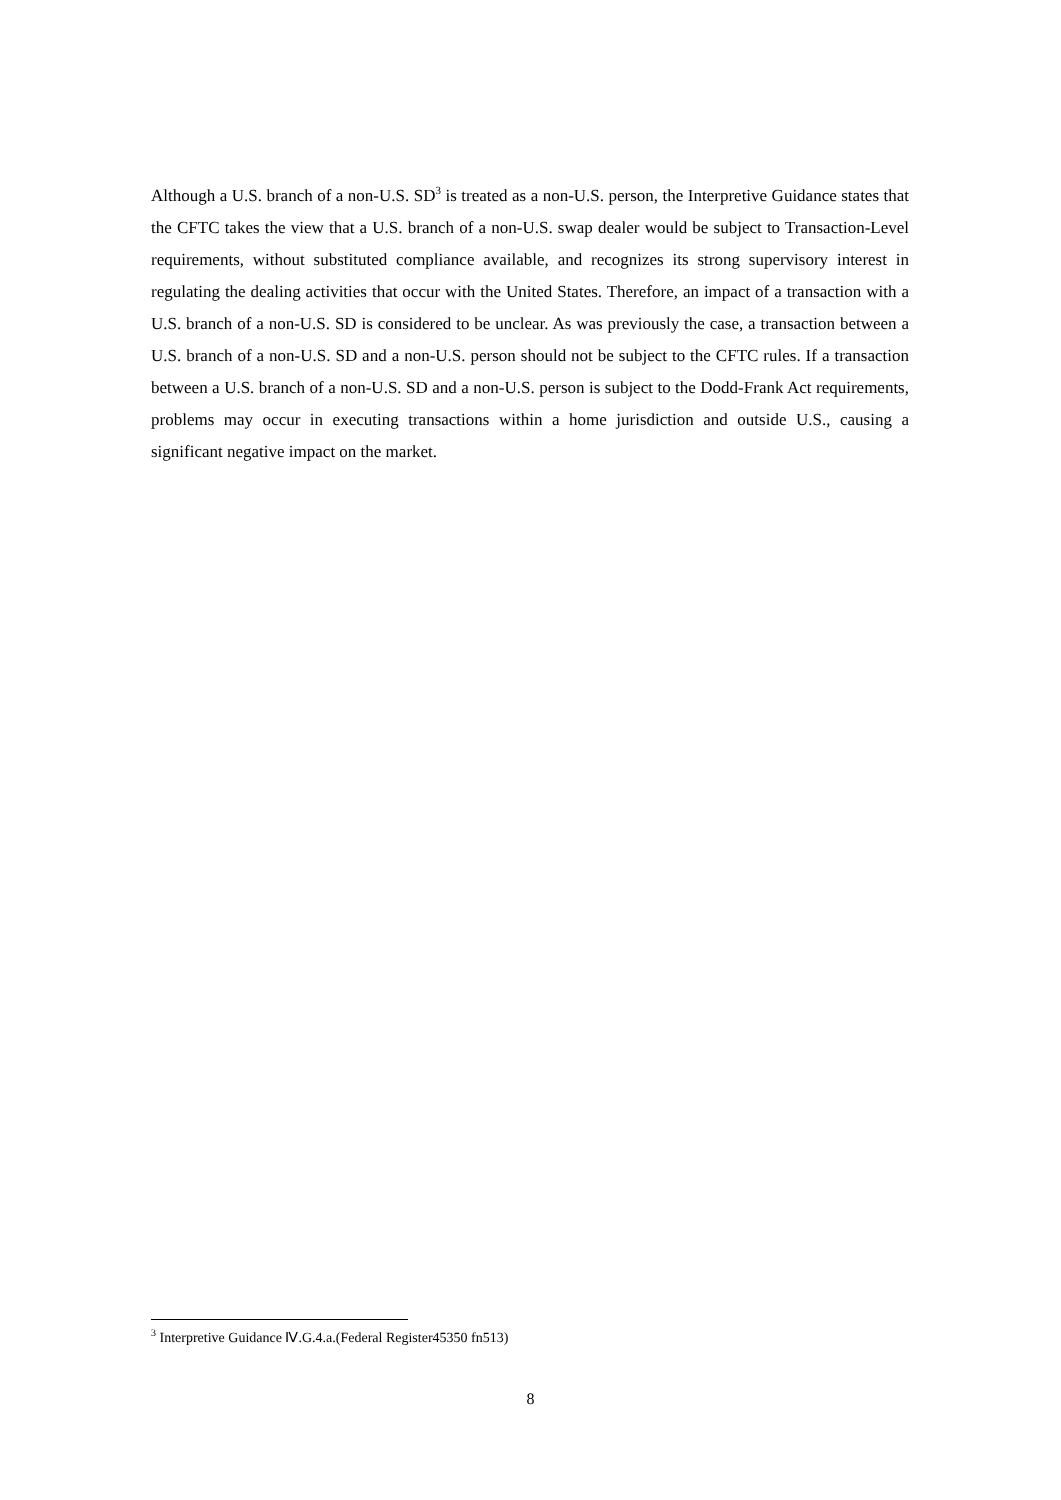Although a U.S. branch of a non-U.S. SD<sup>3</sup> is treated as a non-U.S. person, the Interpretive Guidance states that the CFTC takes the view that a U.S. branch of a non-U.S. swap dealer would be subject to Transaction-Level requirements, without substituted compliance available, and recognizes its strong supervisory interest in regulating the dealing activities that occur with the United States. Therefore, an impact of a transaction with a U.S. branch of a non-U.S. SD is considered to be unclear. As was previously the case, a transaction between a U.S. branch of a non-U.S. SD and a non-U.S. person should not be subject to the CFTC rules. If a transaction between a U.S. branch of a non-U.S. SD and a non-U.S. person is subject to the Dodd-Frank Act requirements, problems may occur in executing transactions within a home jurisdiction and outside U.S., causing a significant negative impact on the market.
<sup>3</sup> Interpretive Guidance Ⅳ.G.4.a.(Federal Register45350 fn513)
8